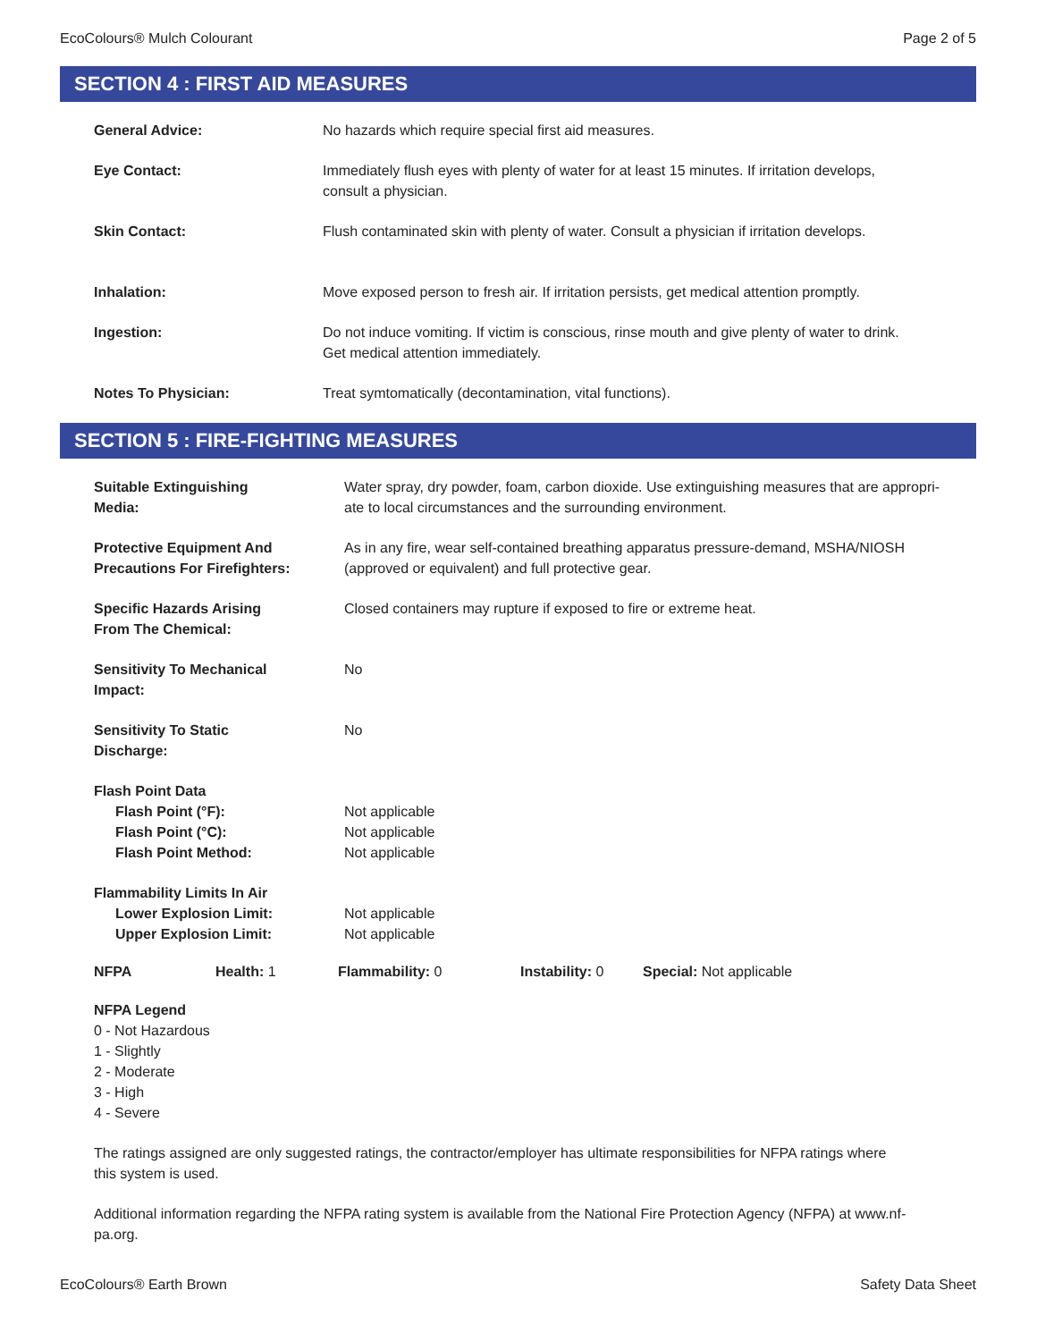EcoColours® Mulch Colourant Page 2 of 5
SECTION 4 : FIRST AID MEASURES
| General Advice: | No hazards which require special first aid measures. |
| Eye Contact: | Immediately flush eyes with plenty of water for at least 15 minutes. If irritation develops, consult a physician. |
| Skin Contact: | Flush contaminated skin with plenty of water. Consult a physician if irritation develops. |
| Inhalation: | Move exposed person to fresh air. If irritation persists, get medical attention promptly. |
| Ingestion: | Do not induce vomiting. If victim is conscious, rinse mouth and give plenty of water to drink. Get medical attention immediately. |
| Notes To Physician: | Treat symtomatically (decontamination, vital functions). |
SECTION 5 : FIRE-FIGHTING MEASURES
| Suitable Extinguishing Media: | Water spray, dry powder, foam, carbon dioxide. Use extinguishing measures that are appropri- ate to local circumstances and the surrounding environment. |
| Protective Equipment And Precautions For Firefighters: | As in any fire, wear self-contained breathing apparatus pressure-demand, MSHA/NIOSH (approved or equivalent) and full protective gear. |
| Specific Hazards Arising From The Chemical: | Closed containers may rupture if exposed to fire or extreme heat. |
| Sensitivity To Mechanical Impact: | No |
| Sensitivity To Static Discharge: | No |
| Flash Point Data | |
| Flash Point (°F): | Not applicable |
| Flash Point (°C): | Not applicable |
| Flash Point Method: | Not applicable |
| Flammability Limits In Air | |
| Lower Explosion Limit: | Not applicable |
| Upper Explosion Limit: | Not applicable |
NFPA Health: 1 Flammability: 0 Instability: 0 Special: Not applicable
NFPA Legend
0 - Not Hazardous
1 - Slightly
2 - Moderate
3 - High
4 - Severe
The ratings assigned are only suggested ratings, the contractor/employer has ultimate responsibilities for NFPA ratings where
this system is used.
Additional information regarding the NFPA rating system is available from the National Fire Protection Agency (NFPA) at www.nf-
pa.org.
EcoColours® Earth Brown Safety Data Sheet